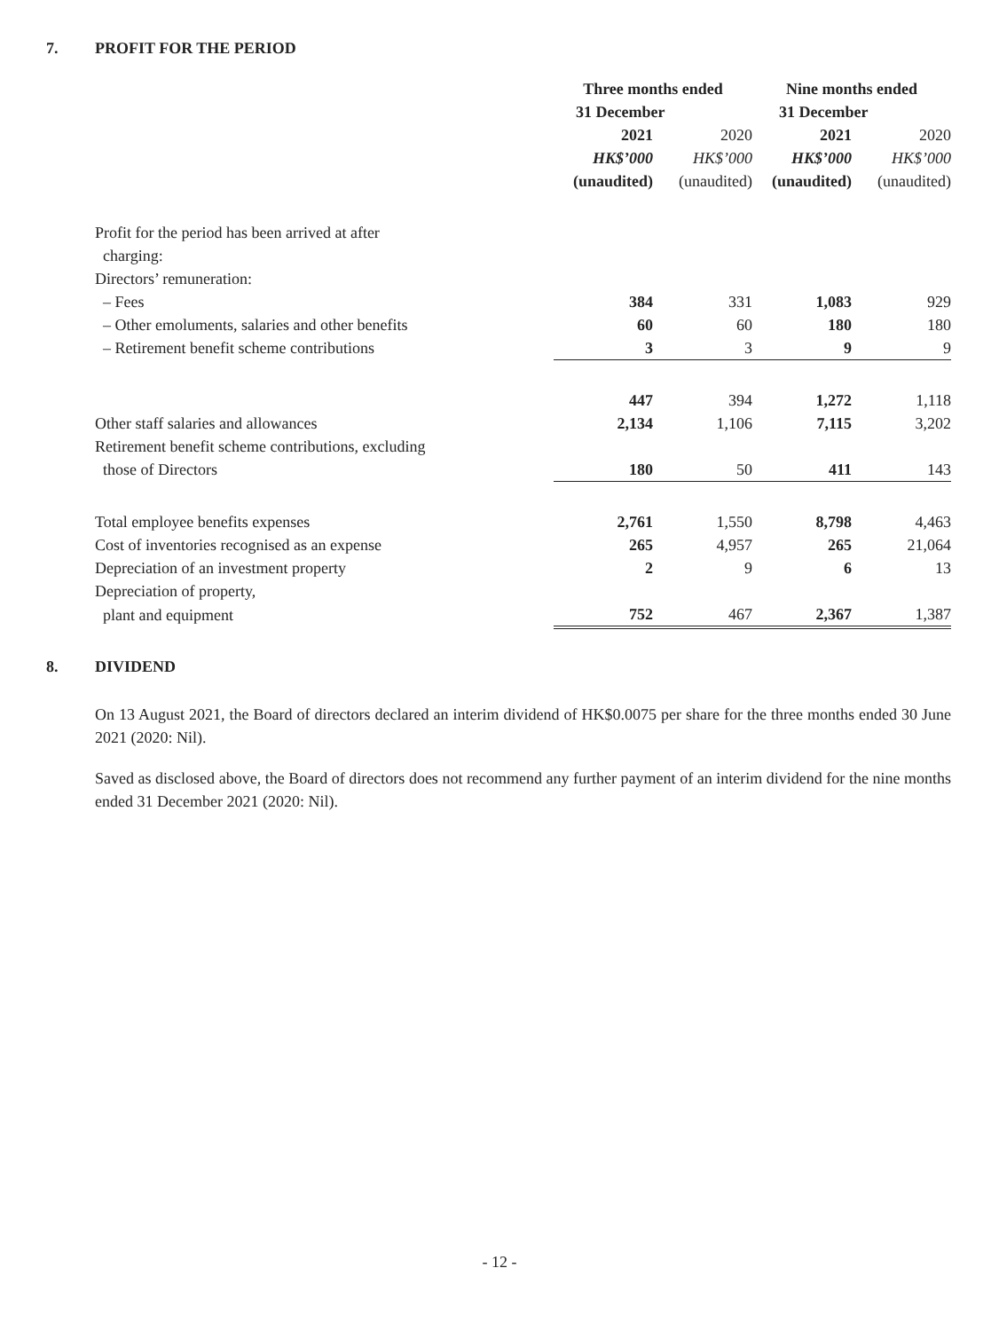7. PROFIT FOR THE PERIOD
| | Three months ended | | | | Nine months ended | | |
| --- | --- | --- | --- | --- | --- | --- | --- |
| | 31 December | | | | 31 December | | |
| | 2021 | | 2020 | | 2021 | | 2020 |
| | HK$’000 | | HK$’000 | | HK$’000 | | HK$’000 |
| | (unaudited) | | (unaudited) | | (unaudited) | | (unaudited) |
| Profit for the period has been arrived at after charging: | | | | | | | |
| Directors’ remuneration: | | | | | | | |
| – Fees | 384 | | 331 | | 1,083 | | 929 |
| – Other emoluments, salaries and other benefits | 60 | | 60 | | 180 | | 180 |
| – Retirement benefit scheme contributions | 3 | | 3 | | 9 | | 9 |
| | 447 | | 394 | | 1,272 | | 1,118 |
| Other staff salaries and allowances | 2,134 | | 1,106 | | 7,115 | | 3,202 |
| Retirement benefit scheme contributions, excluding | | | | | | | |
| those of Directors | 180 | | 50 | | 411 | | 143 |
| Total employee benefits expenses | 2,761 | | 1,550 | | 8,798 | | 4,463 |
| Cost of inventories recognised as an expense | 265 | | 4,957 | | 265 | | 21,064 |
| Depreciation of an investment property | 2 | | 9 | | 6 | | 13 |
| Depreciation of property, | | | | | | | |
| plant and equipment | 752 | | 467 | | 2,367 | | 1,387 |
8. DIVIDEND
On 13 August 2021, the Board of directors declared an interim dividend of HK$0.0075 per share for the three months ended 30 June 2021 (2020: Nil).
Saved as disclosed above, the Board of directors does not recommend any further payment of an interim dividend for the nine months ended 31 December 2021 (2020: Nil).
- 12 -